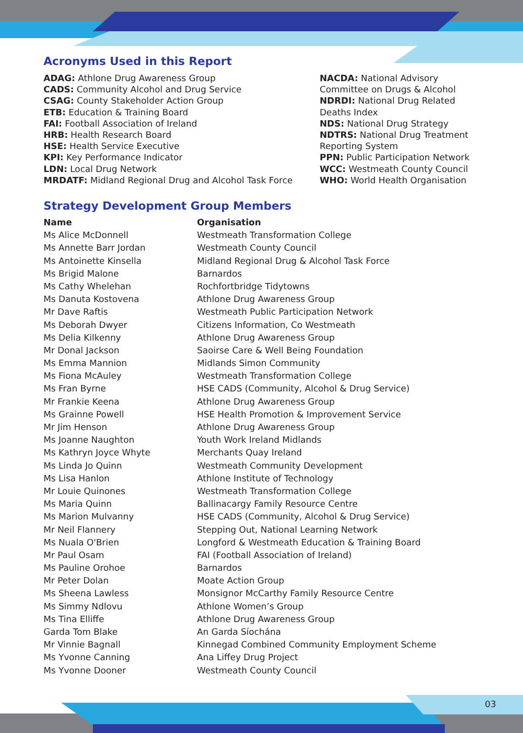Acronyms Used in this Report
ADAG: Athlone Drug Awareness Group
CADS: Community Alcohol and Drug Service
CSAG: County Stakeholder Action Group
ETB: Education & Training Board
FAI: Football Association of Ireland
HRB: Health Research Board
HSE: Health Service Executive
KPI: Key Performance Indicator
LDN: Local Drug Network
MRDATF: Midland Regional Drug and Alcohol Task Force
NACDA: National Advisory Committee on Drugs & Alcohol
NDRDI: National Drug Related Deaths Index
NDS: National Drug Strategy
NDTRS: National Drug Treatment Reporting System
PPN: Public Participation Network
WCC: Westmeath County Council
WHO: World Health Organisation
Strategy Development Group Members
| Name | Organisation |
| --- | --- |
| Ms Alice McDonnell | Westmeath Transformation College |
| Ms Annette Barr Jordan | Westmeath County Council |
| Ms Antoinette Kinsella | Midland Regional Drug & Alcohol Task Force |
| Ms Brigid Malone | Barnardos |
| Ms Cathy Whelehan | Rochfortbridge Tidytowns |
| Ms Danuta Kostovena | Athlone Drug Awareness Group |
| Mr Dave Raftis | Westmeath Public Participation Network |
| Ms Deborah Dwyer | Citizens Information, Co Westmeath |
| Ms Delia Kilkenny | Athlone Drug Awareness Group |
| Mr Donal Jackson | Saoirse Care & Well Being Foundation |
| Ms Emma Mannion | Midlands Simon Community |
| Ms Fiona McAuley | Westmeath Transformation College |
| Ms Fran Byrne | HSE CADS (Community, Alcohol & Drug Service) |
| Mr Frankie Keena | Athlone Drug Awareness Group |
| Ms Grainne Powell | HSE Health Promotion & Improvement Service |
| Mr Jim Henson | Athlone Drug Awareness Group |
| Ms Joanne Naughton | Youth Work Ireland Midlands |
| Ms Kathryn Joyce Whyte | Merchants Quay Ireland |
| Ms Linda Jo Quinn | Westmeath Community Development |
| Ms Lisa Hanlon | Athlone Institute of Technology |
| Mr Louie Quinones | Westmeath Transformation College |
| Ms Maria Quinn | Ballinacargy Family Resource Centre |
| Ms Marion Mulvanny | HSE CADS (Community, Alcohol & Drug Service) |
| Mr Neil Flannery | Stepping Out, National Learning Network |
| Ms Nuala O'Brien | Longford & Westmeath Education & Training Board |
| Mr Paul Osam | FAI (Football Association of Ireland) |
| Ms Pauline Orohoe | Barnardos |
| Mr Peter Dolan | Moate Action Group |
| Ms Sheena Lawless | Monsignor McCarthy Family Resource Centre |
| Ms Simmy Ndlovu | Athlone Women’s Group |
| Ms Tina Elliffe | Athlone Drug Awareness Group |
| Garda Tom Blake | An Garda Síochána |
| Mr Vinnie Bagnall | Kinnegad Combined Community Employment Scheme |
| Ms Yvonne Canning | Ana Liffey Drug Project |
| Ms Yvonne Dooner | Westmeath County Council |
03